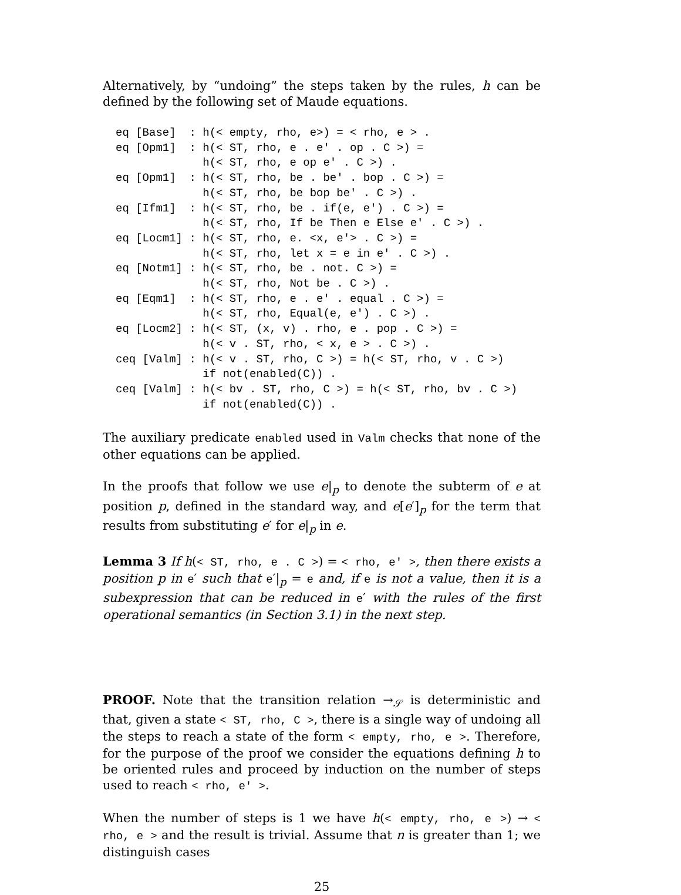Alternatively, by “undoing” the steps taken by the rules, h can be defined by the following set of Maude equations.
eq [Base]  : h(< empty, rho, e>) = < rho, e > .
eq [Opm1]  : h(< ST, rho, e . e' . op . C >) =
             h(< ST, rho, e op e' . C >) .
eq [Opm1]  : h(< ST, rho, be . be' . bop . C >) =
             h(< ST, rho, be bop be' . C >) .
eq [Ifm1]  : h(< ST, rho, be . if(e, e') . C >) =
             h(< ST, rho, If be Then e Else e' . C >) .
eq [Locm1] : h(< ST, rho, e. <x, e'> . C >) =
             h(< ST, rho, let x = e in e' . C >) .
eq [Notm1] : h(< ST, rho, be . not. C >) =
             h(< ST, rho, Not be . C >) .
eq [Eqm1]  : h(< ST, rho, e . e' . equal . C >) =
             h(< ST, rho, Equal(e, e') . C >) .
eq [Locm2] : h(< ST, (x, v) . rho, e . pop . C >) =
             h(< v . ST, rho, < x, e > . C >) .
ceq [Valm] : h(< v . ST, rho, C >) = h(< ST, rho, v . C >)
             if not(enabled(C)) .
ceq [Valm] : h(< bv . ST, rho, C >) = h(< ST, rho, bv . C >)
             if not(enabled(C)) .
The auxiliary predicate enabled used in Valm checks that none of the other equations can be applied.
In the proofs that follow we use e|<sub>p</sub> to denote the subterm of e at position p, defined in the standard way, and e[e′]<sub>p</sub> for the term that results from substituting e′ for e|<sub>p</sub> in e.
Lemma 3 If h(< ST, rho, e . C >) = < rho, e' >, then there exists a position p in e′ such that e′|<sub>p</sub> = e and, if e is not a value, then it is a subexpression that can be reduced in e′ with the rules of the first operational semantics (in Section 3.1) in the next step.
PROOF. Note that the transition relation →<sub>𝒮</sub> is deterministic and that, given a state < ST, rho, C >, there is a single way of undoing all the steps to reach a state of the form < empty, rho, e >. Therefore, for the purpose of the proof we consider the equations defining h to be oriented rules and proceed by induction on the number of steps used to reach < rho, e' >.
When the number of steps is 1 we have h(< empty, rho, e >) → < rho, e > and the result is trivial. Assume that n is greater than 1; we distinguish cases
25